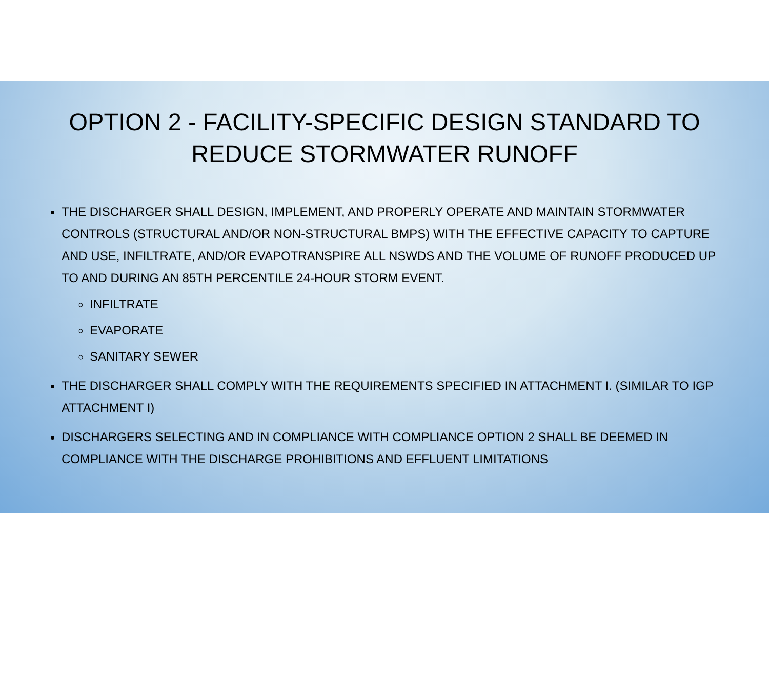OPTION 2 - FACILITY-SPECIFIC DESIGN STANDARD TO REDUCE STORMWATER RUNOFF
THE DISCHARGER SHALL DESIGN, IMPLEMENT, AND PROPERLY OPERATE AND MAINTAIN STORMWATER CONTROLS (STRUCTURAL AND/OR NON-STRUCTURAL BMPS) WITH THE EFFECTIVE CAPACITY TO CAPTURE AND USE, INFILTRATE, AND/OR EVAPOTRANSPIRE ALL NSWDS AND THE VOLUME OF RUNOFF PRODUCED UP TO AND DURING AN 85TH PERCENTILE 24-HOUR STORM EVENT.
INFILTRATE
EVAPORATE
SANITARY SEWER
THE DISCHARGER SHALL COMPLY WITH THE REQUIREMENTS SPECIFIED IN ATTACHMENT I. (SIMILAR TO IGP ATTACHMENT I)
DISCHARGERS SELECTING AND IN COMPLIANCE WITH COMPLIANCE OPTION 2 SHALL BE DEEMED IN COMPLIANCE WITH THE DISCHARGE PROHIBITIONS AND EFFLUENT LIMITATIONS